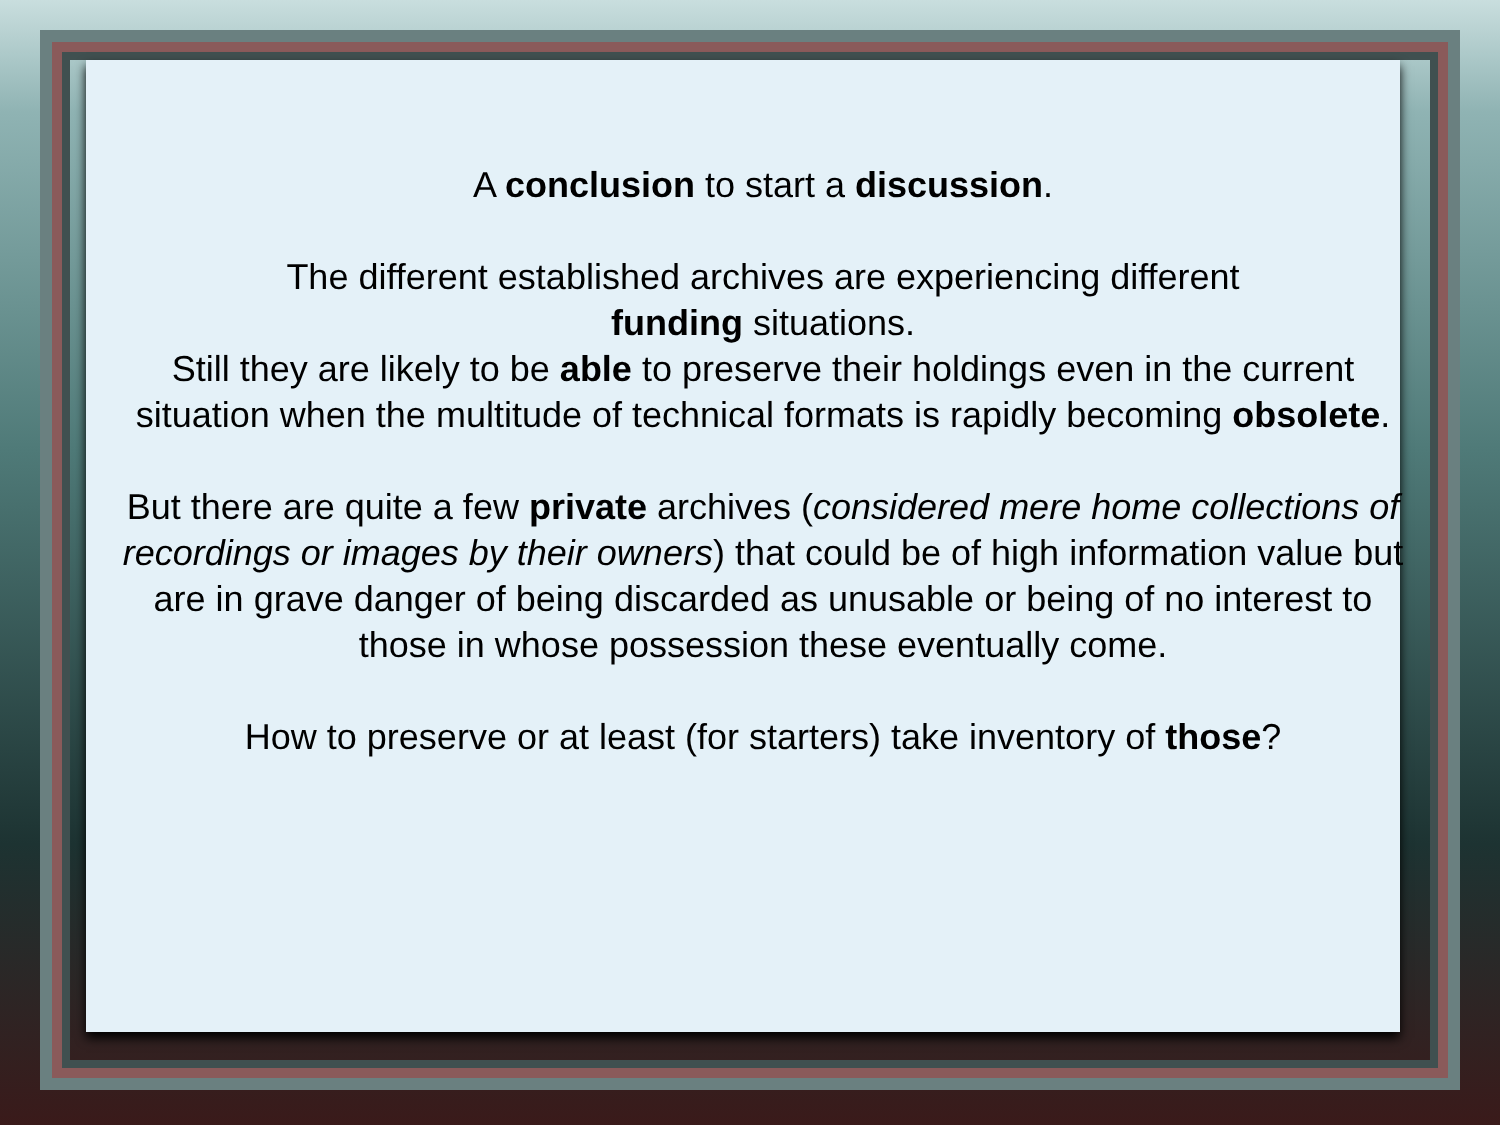A conclusion to start a discussion.
The different established archives are experiencing different
funding situations.
Still they are likely to be able to preserve their holdings even in the current situation when the multitude of technical formats is rapidly becoming obsolete.
But there are quite a few private archives (considered mere home collections of recordings or images by their owners) that could be of high information value but are in grave danger of being discarded as unusable or being of no interest to those in whose possession these eventually come.
How to preserve or at least (for starters) take inventory of those?